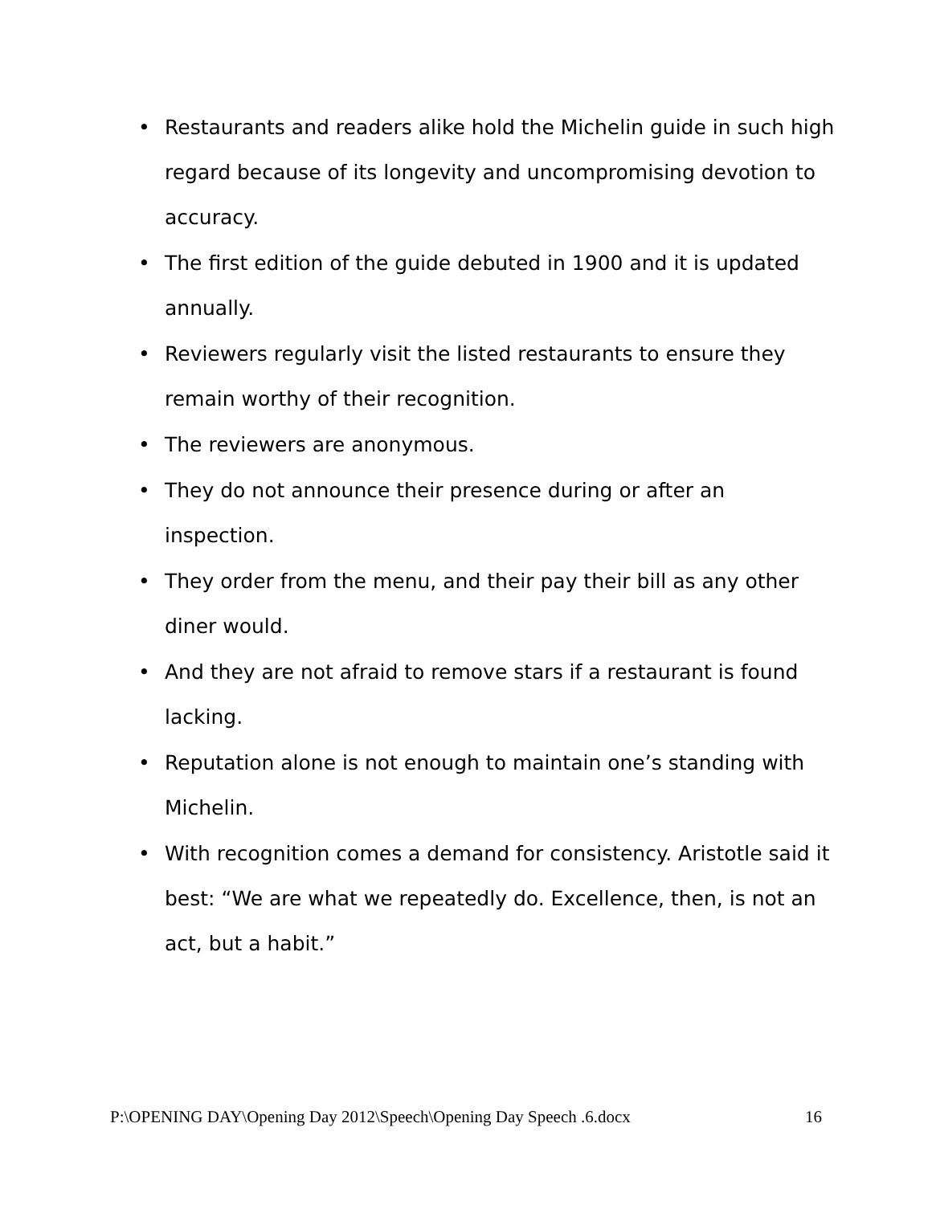• Restaurants and readers alike hold the Michelin guide in such high regard because of its longevity and uncompromising devotion to accuracy.
• The first edition of the guide debuted in 1900 and it is updated annually.
• Reviewers regularly visit the listed restaurants to ensure they remain worthy of their recognition.
• The reviewers are anonymous.
• They do not announce their presence during or after an inspection.
• They order from the menu, and their pay their bill as any other diner would.
• And they are not afraid to remove stars if a restaurant is found lacking.
• Reputation alone is not enough to maintain one’s standing with Michelin.
• With recognition comes a demand for consistency. Aristotle said it best: “We are what we repeatedly do. Excellence, then, is not an act, but a habit.”
P:\OPENING DAY\Opening Day 2012\Speech\Opening Day Speech .6.docx 16